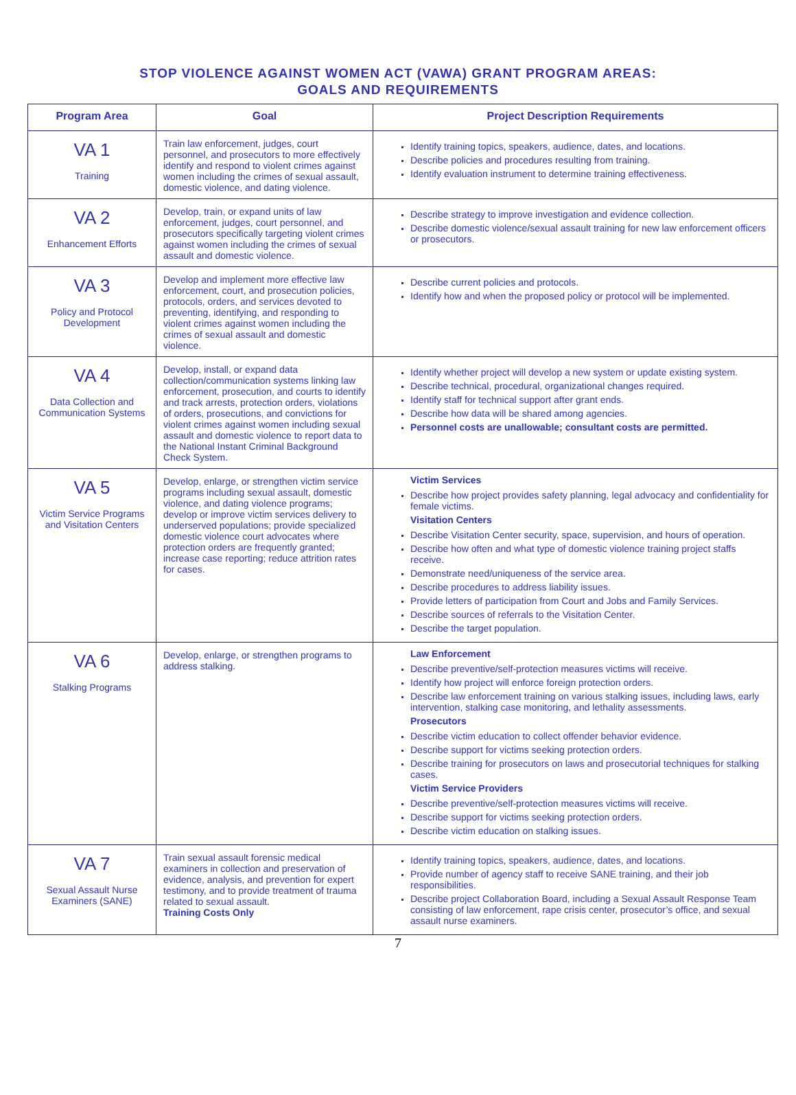STOP VIOLENCE AGAINST WOMEN ACT (VAWA) GRANT PROGRAM AREAS:
GOALS AND REQUIREMENTS
| Program Area | Goal | Project Description Requirements |
| --- | --- | --- |
| VA 1 Training | Train law enforcement, judges, court personnel, and prosecutors to more effectively identify and respond to violent crimes against women including the crimes of sexual assault, domestic violence, and dating violence. | Identify training topics, speakers, audience, dates, and locations. Describe policies and procedures resulting from training. Identify evaluation instrument to determine training effectiveness. |
| VA 2 Enhancement Efforts | Develop, train, or expand units of law enforcement, judges, court personnel, and prosecutors specifically targeting violent crimes against women including the crimes of sexual assault and domestic violence. | Describe strategy to improve investigation and evidence collection. Describe domestic violence/sexual assault training for new law enforcement officers or prosecutors. |
| VA 3 Policy and Protocol Development | Develop and implement more effective law enforcement, court, and prosecution policies, protocols, orders, and services devoted to preventing, identifying, and responding to violent crimes against women including the crimes of sexual assault and domestic violence. | Describe current policies and protocols. Identify how and when the proposed policy or protocol will be implemented. |
| VA 4 Data Collection and Communication Systems | Develop, install, or expand data collection/communication systems linking law enforcement, prosecution, and courts to identify and track arrests, protection orders, violations of orders, prosecutions, and convictions for violent crimes against women including sexual assault and domestic violence to report data to the National Instant Criminal Background Check System. | Identify whether project will develop a new system or update existing system. Describe technical, procedural, organizational changes required. Identify staff for technical support after grant ends. Describe how data will be shared among agencies. Personnel costs are unallowable; consultant costs are permitted. |
| VA 5 Victim Service Programs and Visitation Centers | Develop, enlarge, or strengthen victim service programs including sexual assault, domestic violence, and dating violence programs; develop or improve victim services delivery to underserved populations; provide specialized domestic violence court advocates where protection orders are frequently granted; increase case reporting; reduce attrition rates for cases. | Victim Services Describe how project provides safety planning, legal advocacy and confidentiality for female victims. Visitation Centers Describe Visitation Center security, space, supervision, and hours of operation. Describe how often and what type of domestic violence training project staffs receive. Demonstrate need/uniqueness of the service area. Describe procedures to address liability issues. Provide letters of participation from Court and Jobs and Family Services. Describe sources of referrals to the Visitation Center. Describe the target population. |
| VA 6 Stalking Programs | Develop, enlarge, or strengthen programs to address stalking. | Law Enforcement Describe preventive/self-protection measures victims will receive. Identify how project will enforce foreign protection orders. Describe law enforcement training on various stalking issues, including laws, early intervention, stalking case monitoring, and lethality assessments. Prosecutors Describe victim education to collect offender behavior evidence. Describe support for victims seeking protection orders. Describe training for prosecutors on laws and prosecutorial techniques for stalking cases. Victim Service Providers Describe preventive/self-protection measures victims will receive. Describe support for victims seeking protection orders. Describe victim education on stalking issues. |
| VA 7 Sexual Assault Nurse Examiners (SANE) | Train sexual assault forensic medical examiners in collection and preservation of evidence, analysis, and prevention for expert testimony, and to provide treatment of trauma related to sexual assault. Training Costs Only | Identify training topics, speakers, audience, dates, and locations. Provide number of agency staff to receive SANE training, and their job responsibilities. Describe project Collaboration Board, including a Sexual Assault Response Team consisting of law enforcement, rape crisis center, prosecutor’s office, and sexual assault nurse examiners. |
7